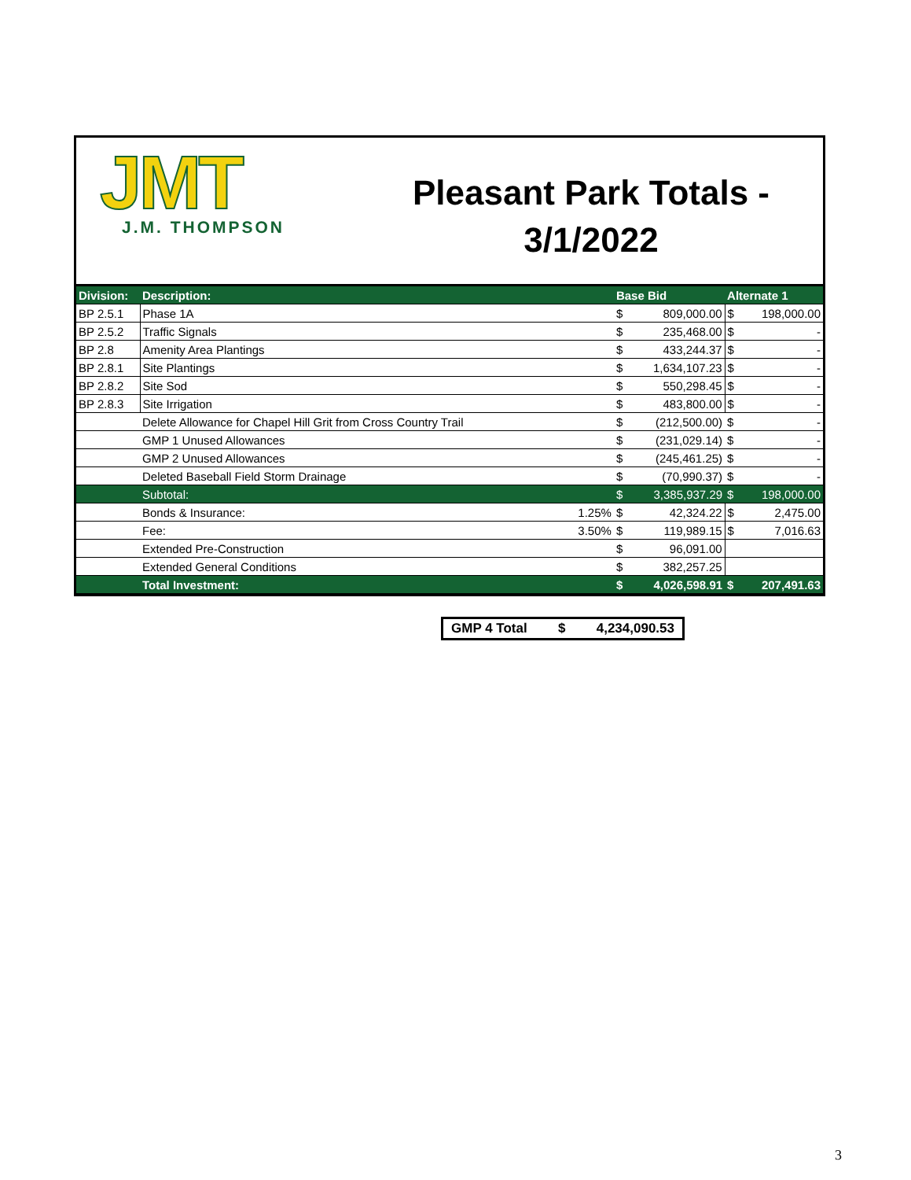JMT
J.M. THOMPSON
Pleasant Park Totals -
3/1/2022
| Division: | Description: | | Base Bid | | Alternate 1 | |
| --- | --- | --- | --- | --- | --- | --- |
| BP 2.5.1 | Phase 1A | | $ | 809,000.00 | $ | 198,000.00 |
| BP 2.5.2 | Traffic Signals | | $ | 235,468.00 | $ | - |
| BP 2.8 | Amenity Area Plantings | | $ | 433,244.37 | $ | - |
| BP 2.8.1 | Site Plantings | | $ | 1,634,107.23 | $ | - |
| BP 2.8.2 | Site Sod | | $ | 550,298.45 | $ | - |
| BP 2.8.3 | Site Irrigation | | $ | 483,800.00 | $ | - |
| | Delete Allowance for Chapel Hill Grit from Cross Country Trail | | $ | (212,500.00) | $ | - |
| | GMP 1 Unused Allowances | | $ | (231,029.14) | $ | - |
| | GMP 2 Unused Allowances | | $ | (245,461.25) | $ | - |
| | Deleted Baseball Field Storm Drainage | | $ | (70,990.37) | $ | - |
| | Subtotal: | | $ | 3,385,937.29 | $ | 198,000.00 |
| | Bonds & Insurance: | 1.25% | $ | 42,324.22 | $ | 2,475.00 |
| | Fee: | 3.50% | $ | 119,989.15 | $ | 7,016.63 |
| | Extended Pre-Construction | | $ | 96,091.00 | | |
| | Extended General Conditions | | $ | 382,257.25 | | |
| | Total Investment: | | $ | 4,026,598.91 | $ | 207,491.63 |
GMP 4 Total $ 4,234,090.53
3